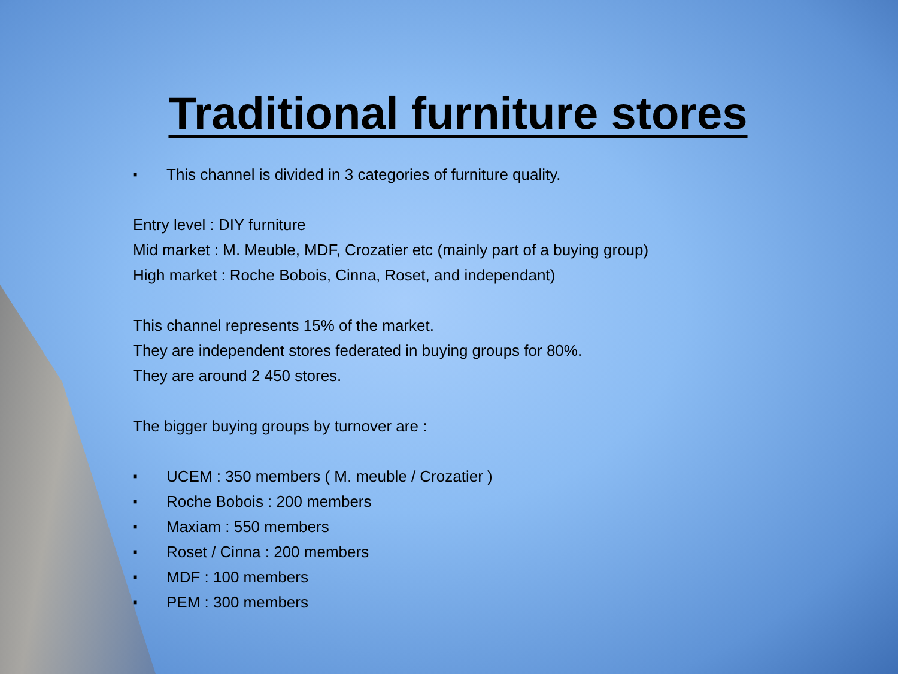Traditional furniture stores
■ This channel is divided in 3 categories of furniture quality.
Entry level : DIY furniture
Mid market : M. Meuble, MDF, Crozatier etc (mainly part of a buying group)
High market : Roche Bobois, Cinna, Roset, and independant)
This channel represents 15% of the market.
They are independent stores federated in buying groups for 80%.
They are around 2 450 stores.
The bigger buying groups by turnover are :
■ UCEM : 350 members ( M. meuble / Crozatier )
■ Roche Bobois : 200 members
■ Maxiam : 550 members
■ Roset / Cinna : 200 members
■ MDF : 100 members
■ PEM : 300 members